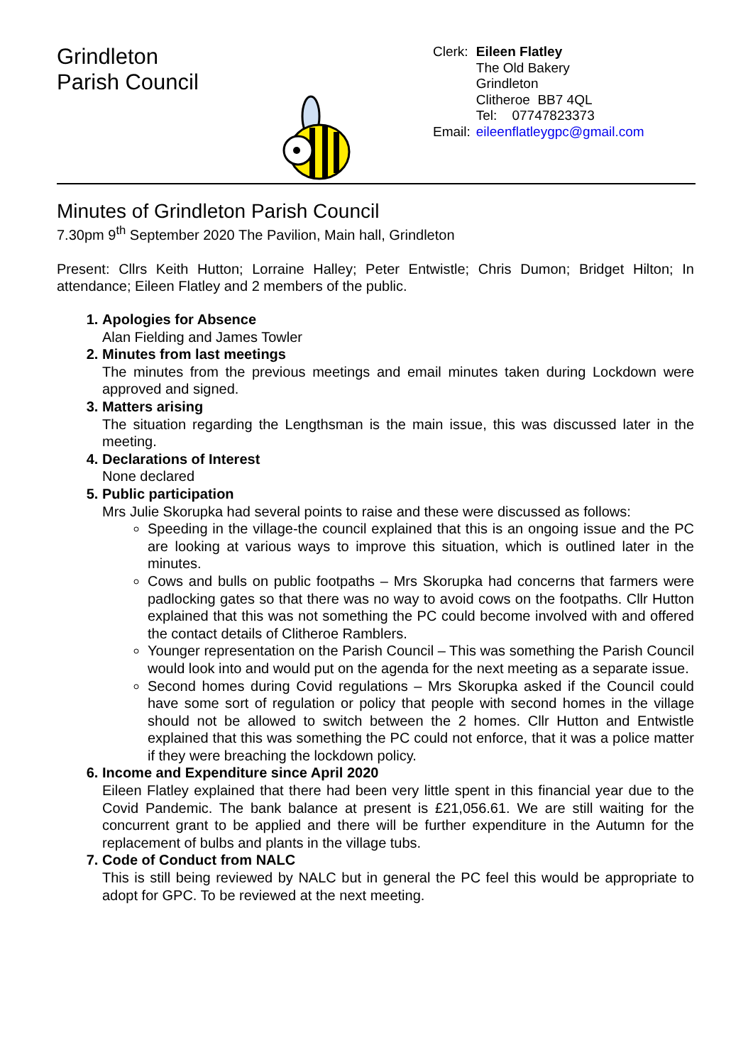Grindleton
Parish Council
| Clerk: | Eileen Flatley The Old Bakery Grindleton Clitheroe BB7 4QL Tel: 07747823373 |
| Email: | eileenflatleygpc@gmail.com |
Minutes of Grindleton Parish Council
7.30pm 9<sup>th</sup> September 2020 The Pavilion, Main hall, Grindleton
Present: Cllrs Keith Hutton; Lorraine Halley; Peter Entwistle; Chris Dumon; Bridget Hilton; In attendance; Eileen Flatley and 2 members of the public.
1. Apologies for Absence
Alan Fielding and James Towler
2. Minutes from last meetings
The minutes from the previous meetings and email minutes taken during Lockdown were approved and signed.
3. Matters arising
The situation regarding the Lengthsman is the main issue, this was discussed later in the meeting.
4. Declarations of Interest
None declared
5. Public participation
Mrs Julie Skorupka had several points to raise and these were discussed as follows:
Speeding in the village-the council explained that this is an ongoing issue and the PC are looking at various ways to improve this situation, which is outlined later in the minutes.
Cows and bulls on public footpaths – Mrs Skorupka had concerns that farmers were padlocking gates so that there was no way to avoid cows on the footpaths. Cllr Hutton explained that this was not something the PC could become involved with and offered the contact details of Clitheroe Ramblers.
Younger representation on the Parish Council – This was something the Parish Council would look into and would put on the agenda for the next meeting as a separate issue.
Second homes during Covid regulations – Mrs Skorupka asked if the Council could have some sort of regulation or policy that people with second homes in the village should not be allowed to switch between the 2 homes. Cllr Hutton and Entwistle explained that this was something the PC could not enforce, that it was a police matter if they were breaching the lockdown policy.
6. Income and Expenditure since April 2020
Eileen Flatley explained that there had been very little spent in this financial year due to the Covid Pandemic. The bank balance at present is £21,056.61. We are still waiting for the concurrent grant to be applied and there will be further expenditure in the Autumn for the replacement of bulbs and plants in the village tubs.
7. Code of Conduct from NALC
This is still being reviewed by NALC but in general the PC feel this would be appropriate to adopt for GPC. To be reviewed at the next meeting.